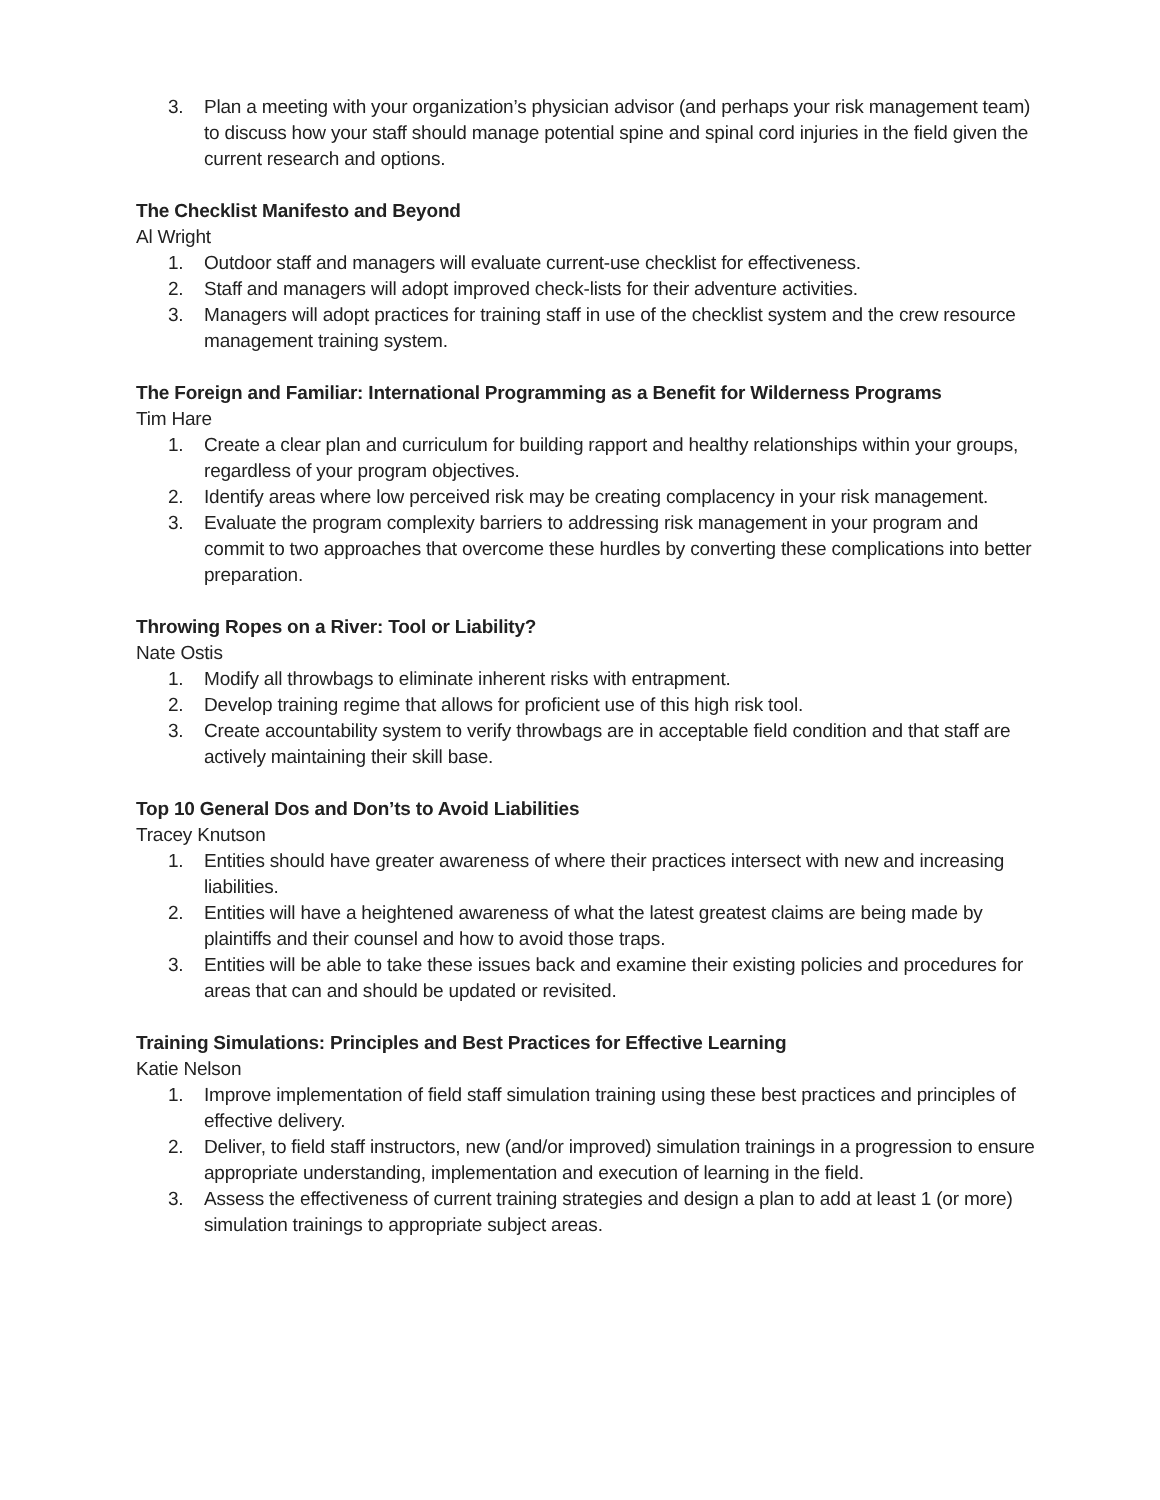3. Plan a meeting with your organization’s physician advisor (and perhaps your risk management team) to discuss how your staff should manage potential spine and spinal cord injuries in the field given the current research and options.
The Checklist Manifesto and Beyond
Al Wright
1. Outdoor staff and managers will evaluate current-use checklist for effectiveness.
2. Staff and managers will adopt improved check-lists for their adventure activities.
3. Managers will adopt practices for training staff in use of the checklist system and the crew resource management training system.
The Foreign and Familiar: International Programming as a Benefit for Wilderness Programs
Tim Hare
1. Create a clear plan and curriculum for building rapport and healthy relationships within your groups, regardless of your program objectives.
2. Identify areas where low perceived risk may be creating complacency in your risk management.
3. Evaluate the program complexity barriers to addressing risk management in your program and commit to two approaches that overcome these hurdles by converting these complications into better preparation.
Throwing Ropes on a River: Tool or Liability?
Nate Ostis
1. Modify all throwbags to eliminate inherent risks with entrapment.
2. Develop training regime that allows for proficient use of this high risk tool.
3. Create accountability system to verify throwbags are in acceptable field condition and that staff are actively maintaining their skill base.
Top 10 General Dos and Don’ts to Avoid Liabilities
Tracey Knutson
1. Entities should have greater awareness of where their practices intersect with new and increasing liabilities.
2. Entities will have a heightened awareness of what the latest greatest claims are being made by plaintiffs and their counsel and how to avoid those traps.
3. Entities will be able to take these issues back and examine their existing policies and procedures for areas that can and should be updated or revisited.
Training Simulations: Principles and Best Practices for Effective Learning
Katie Nelson
1. Improve implementation of field staff simulation training using these best practices and principles of effective delivery.
2. Deliver, to field staff instructors, new (and/or improved) simulation trainings in a progression to ensure appropriate understanding, implementation and execution of learning in the field.
3. Assess the effectiveness of current training strategies and design a plan to add at least 1 (or more) simulation trainings to appropriate subject areas.